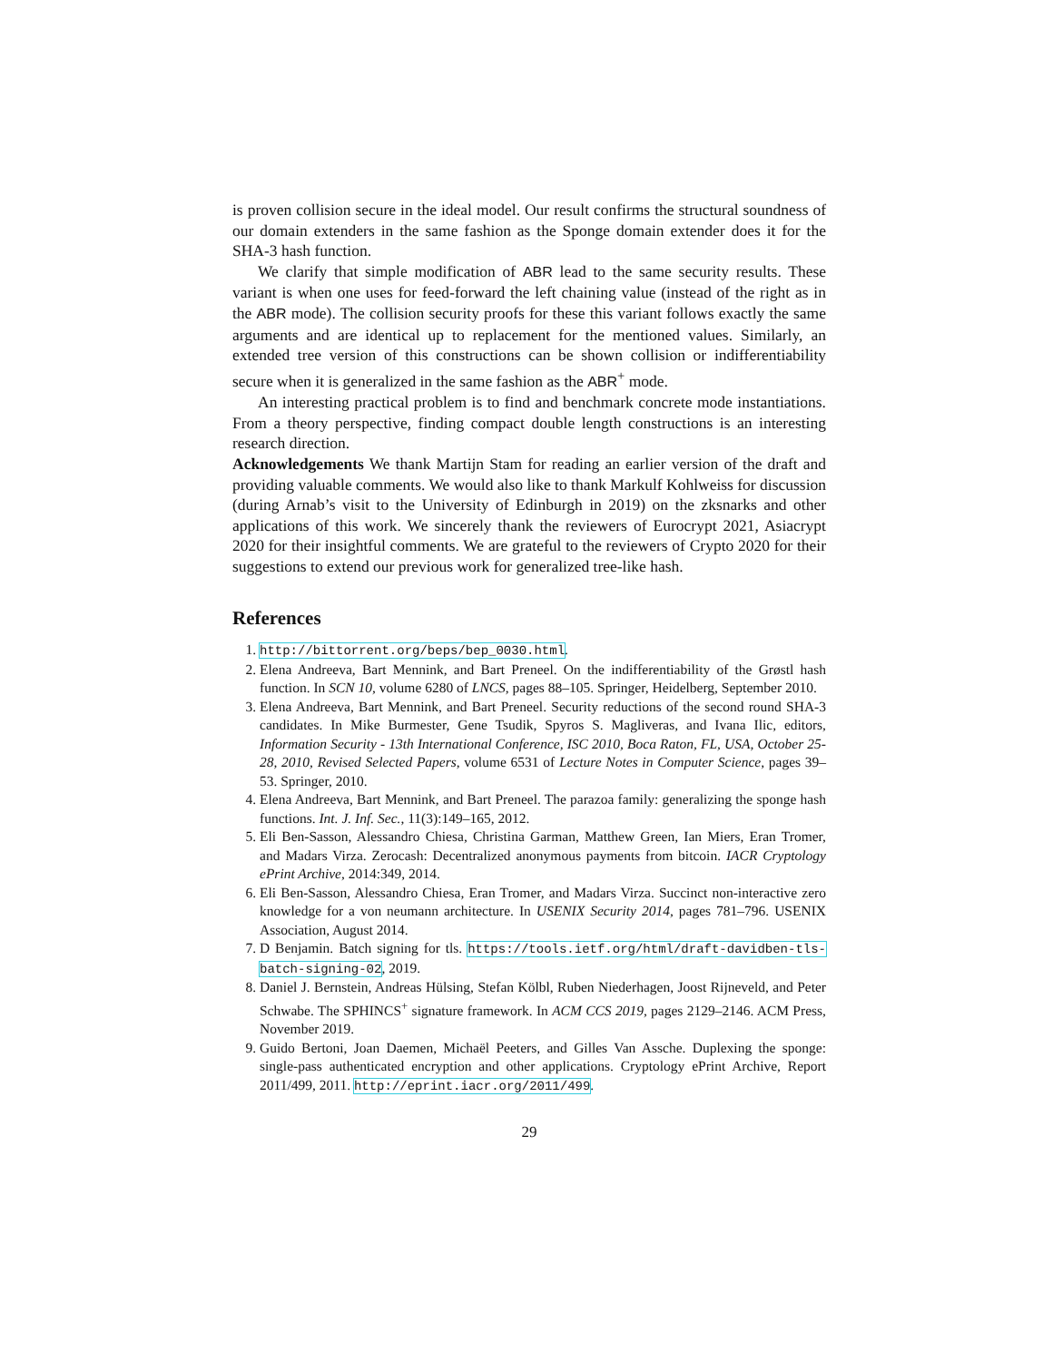is proven collision secure in the ideal model. Our result confirms the structural soundness of our domain extenders in the same fashion as the Sponge domain extender does it for the SHA-3 hash function.
We clarify that simple modification of ABR lead to the same security results. These variant is when one uses for feed-forward the left chaining value (instead of the right as in the ABR mode). The collision security proofs for these this variant follows exactly the same arguments and are identical up to replacement for the mentioned values. Similarly, an extended tree version of this constructions can be shown collision or indifferentiability secure when it is generalized in the same fashion as the ABR<sup>+</sup> mode.
An interesting practical problem is to find and benchmark concrete mode instantiations. From a theory perspective, finding compact double length constructions is an interesting research direction.
Acknowledgements We thank Martijn Stam for reading an earlier version of the draft and providing valuable comments. We would also like to thank Markulf Kohlweiss for discussion (during Arnab’s visit to the University of Edinburgh in 2019) on the zksnarks and other applications of this work. We sincerely thank the reviewers of Eurocrypt 2021, Asiacrypt 2020 for their insightful comments. We are grateful to the reviewers of Crypto 2020 for their suggestions to extend our previous work for generalized tree-like hash.
References
1. http://bittorrent.org/beps/bep_0030.html.
2. Elena Andreeva, Bart Mennink, and Bart Preneel. On the indifferentiability of the Grøstl hash function. In SCN 10, volume 6280 of LNCS, pages 88–105. Springer, Heidelberg, September 2010.
3. Elena Andreeva, Bart Mennink, and Bart Preneel. Security reductions of the second round SHA-3 candidates. In Mike Burmester, Gene Tsudik, Spyros S. Magliveras, and Ivana Ilic, editors, Information Security - 13th International Conference, ISC 2010, Boca Raton, FL, USA, October 25-28, 2010, Revised Selected Papers, volume 6531 of Lecture Notes in Computer Science, pages 39–53. Springer, 2010.
4. Elena Andreeva, Bart Mennink, and Bart Preneel. The parazoa family: generalizing the sponge hash functions. Int. J. Inf. Sec., 11(3):149–165, 2012.
5. Eli Ben-Sasson, Alessandro Chiesa, Christina Garman, Matthew Green, Ian Miers, Eran Tromer, and Madars Virza. Zerocash: Decentralized anonymous payments from bitcoin. IACR Cryptology ePrint Archive, 2014:349, 2014.
6. Eli Ben-Sasson, Alessandro Chiesa, Eran Tromer, and Madars Virza. Succinct non-interactive zero knowledge for a von neumann architecture. In USENIX Security 2014, pages 781–796. USENIX Association, August 2014.
7. D Benjamin. Batch signing for tls. https://tools.ietf.org/html/draft-davidben-tls-batch-signing-02, 2019.
8. Daniel J. Bernstein, Andreas Hülsing, Stefan Kölbl, Ruben Niederhagen, Joost Rijneveld, and Peter Schwabe. The SPHINCS<sup>+</sup> signature framework. In ACM CCS 2019, pages 2129–2146. ACM Press, November 2019.
9. Guido Bertoni, Joan Daemen, Michaël Peeters, and Gilles Van Assche. Duplexing the sponge: single-pass authenticated encryption and other applications. Cryptology ePrint Archive, Report 2011/499, 2011. http://eprint.iacr.org/2011/499.
29